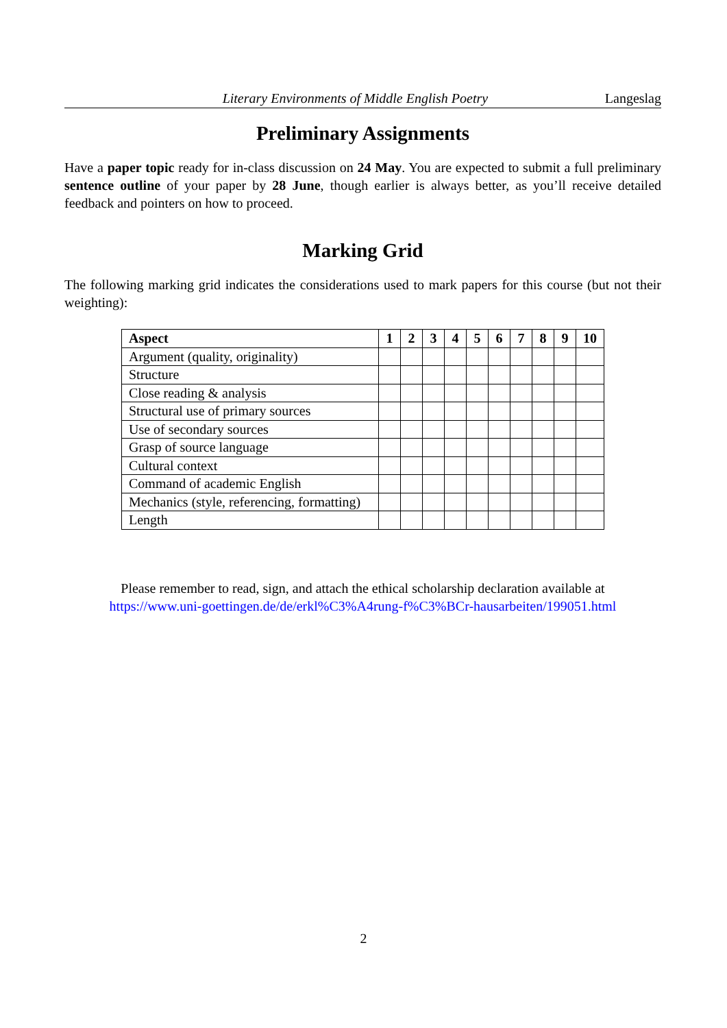Literary Environments of Middle English Poetry Langeslag
Preliminary Assignments
Have a paper topic ready for in-class discussion on 24 May. You are expected to submit a full preliminary sentence outline of your paper by 28 June, though earlier is always better, as you’ll receive detailed feedback and pointers on how to proceed.
Marking Grid
The following marking grid indicates the considerations used to mark papers for this course (but not their weighting):
| Aspect | 1 | 2 | 3 | 4 | 5 | 6 | 7 | 8 | 9 | 10 |
| --- | --- | --- | --- | --- | --- | --- | --- | --- | --- | --- |
| Argument (quality, originality) | | | | | | | | | | |
| Structure | | | | | | | | | | |
| Close reading & analysis | | | | | | | | | | |
| Structural use of primary sources | | | | | | | | | | |
| Use of secondary sources | | | | | | | | | | |
| Grasp of source language | | | | | | | | | | |
| Cultural context | | | | | | | | | | |
| Command of academic English | | | | | | | | | | |
| Mechanics (style, referencing, formatting) | | | | | | | | | | |
| Length | | | | | | | | | | |
Please remember to read, sign, and attach the ethical scholarship declaration available at
https://www.uni-goettingen.de/de/erkl%C3%A4rung-f%C3%BCr-hausarbeiten/199051.html
2